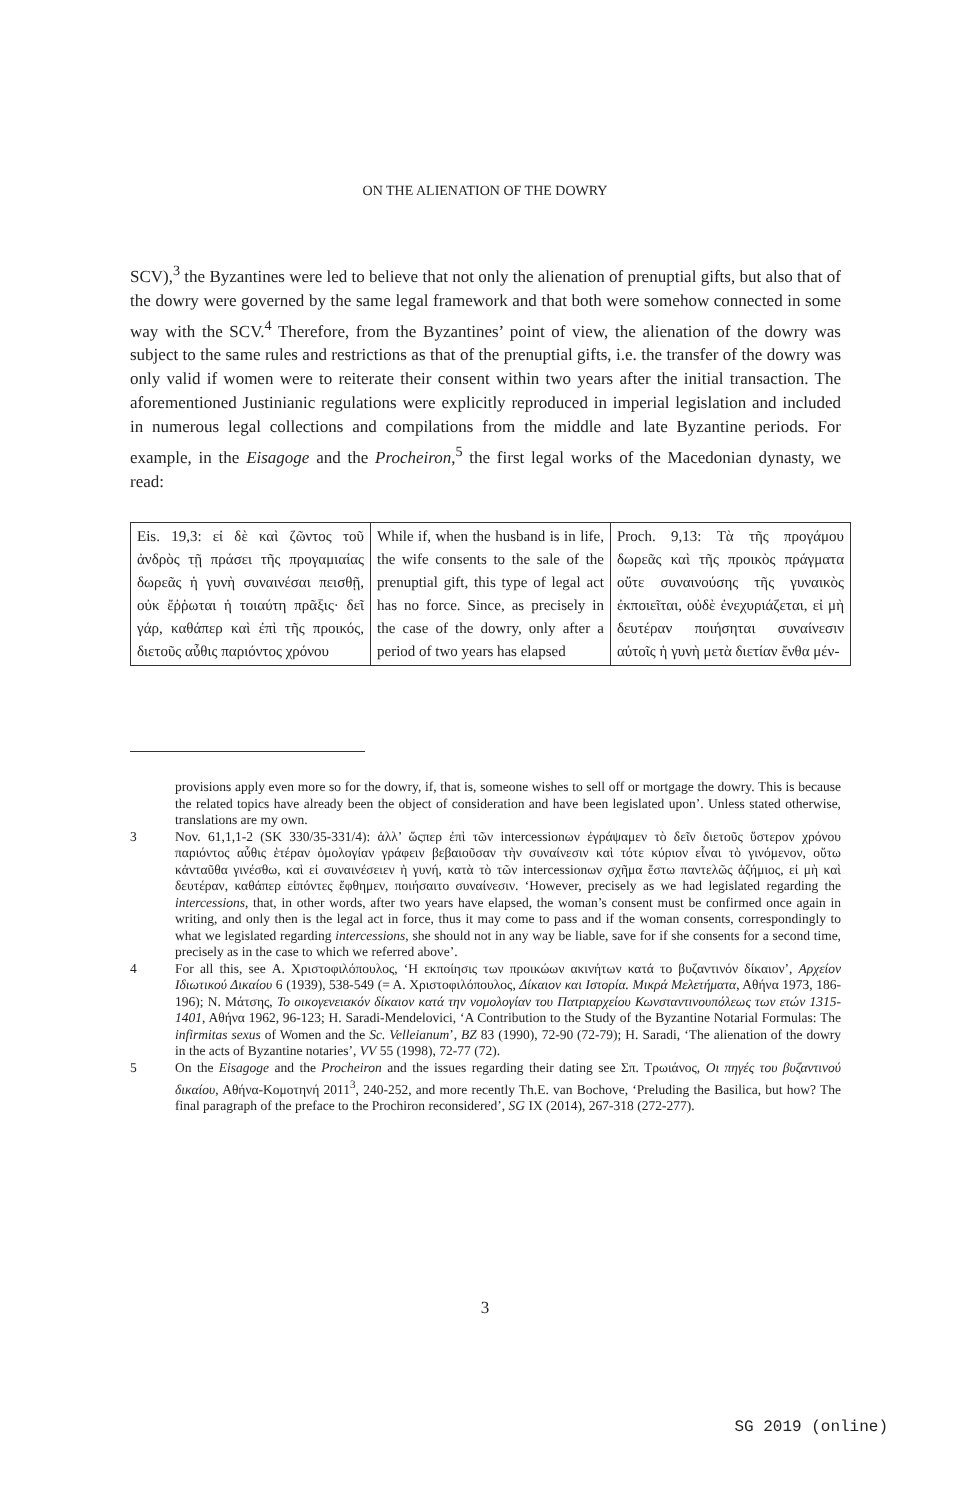ON THE ALIENATION OF THE DOWRY
SCV),<sup>3</sup> the Byzantines were led to believe that not only the alienation of prenuptial gifts, but also that of the dowry were governed by the same legal framework and that both were somehow connected in some way with the SCV.<sup>4</sup> Therefore, from the Byzantines’ point of view, the alienation of the dowry was subject to the same rules and restrictions as that of the prenuptial gifts, i.e. the transfer of the dowry was only valid if women were to reiterate their consent within two years after the initial transaction. The aforementioned Justinianic regulations were explicitly reproduced in imperial legislation and included in numerous legal collections and compilations from the middle and late Byzantine periods. For example, in the Eisagoge and the Procheiron,<sup>5</sup> the first legal works of the Macedonian dynasty, we read:
| Eis. 19,3: εἰ δὲ καὶ ζῶντος τοῦ ἀνδρὸς τῇ πράσει τῆς προγαμιαίας δωρεᾶς ἡ γυνὴ συναινέσαι πεισθῇ, οὐκ ἔῤῥωται ἡ τοιαύτη πρᾶξις· δεῖ γάρ, καθάπερ καὶ ἐπὶ τῆς προικός, διετοῦς αὖθις παριόντος χρόνου | While if, when the husband is in life, the wife consents to the sale of the prenuptial gift, this type of legal act has no force. Since, as precisely in the case of the dowry, only after a period of two years has elapsed | Proch. 9,13: Τὰ τῆς προγάμου δωρεᾶς καὶ τῆς προικὸς πράγματα οὔτε συναινούσης τῆς γυναικὸς ἐκποιεῖται, οὐδὲ ἐνεχυριάζεται, εἰ μὴ δευτέραν ποιήσηται συναίνεσιν αὐτοῖς ἡ γυνὴ μετὰ διετίαν ἔνθα μέν- |
provisions apply even more so for the dowry, if, that is, someone wishes to sell off or mortgage the dowry. This is because the related topics have already been the object of consideration and have been legislated upon’. Unless stated otherwise, translations are my own.
3 Nov. 61,1,1-2 (SK 330/35-331/4): ἀλλ’ ὥςπερ ἐπὶ τῶν intercessionων ἐγράψαμεν τὸ δεῖν διετοῦς ὕστερον χρόνου παριόντος αὖθις ἑτέραν ὁμολογίαν γράφειν βεβαιοῦσαν τὴν συναίνεσιν καὶ τότε κύριον εἶναι τὸ γινόμενον, οὕτω κἀνταῦθα γινέσθω, καὶ εἰ συναινέσειεν ἡ γυνή, κατὰ τὸ τῶν intercessionων σχῆμα ἔστω παντελῶς ἀζήμιος, εἰ μὴ καὶ δευτέραν, καθάπερ εἰπόντες ἔφθημεν, ποιήσαιτο συναίνεσιν. ‘However, precisely as we had legislated regarding the intercessions, that, in other words, after two years have elapsed, the woman’s consent must be confirmed once again in writing, and only then is the legal act in force, thus it may come to pass and if the woman consents, correspondingly to what we legislated regarding intercessions, she should not in any way be liable, save for if she consents for a second time, precisely as in the case to which we referred above’.
4 For all this, see Α. Χριστοφιλόπουλος, ‘Η εκποίησις των προικώων ακινήτων κατά το βυζαντινόν δίκαιον’, Αρχείον Ιδιωτικού Δικαίου 6 (1939), 538-549 (= Α. Χριστοφιλόπουλος, Δίκαιον και Ιστορία. Μικρά Μελετήματα, Αθήνα 1973, 186-196); Ν. Μάτσης, Το οικογενειακόν δίκαιον κατά την νομολογίαν του Πατριαρχείου Κωνσταντινουπόλεως των ετών 1315-1401, Αθήνα 1962, 96-123; H. Saradi-Mendelovici, ‘A Contribution to the Study of the Byzantine Notarial Formulas: The infirmitas sexus of Women and the Sc. Velleianum’, BZ 83 (1990), 72-90 (72-79); H. Saradi, ‘The alienation of the dowry in the acts of Byzantine notaries’, VV 55 (1998), 72-77 (72).
5 On the Eisagoge and the Procheiron and the issues regarding their dating see Σπ. Τρωιάνος, Οι πηγές του βυζαντινού δικαίου, Αθήνα-Κομοτηνή 2011<sup>3</sup>, 240-252, and more recently Th.E. van Bochove, ‘Preluding the Basilica, but how? The final paragraph of the preface to the Prochiron reconsidered’, SG IX (2014), 267-318 (272-277).
3
SG 2019 (online)